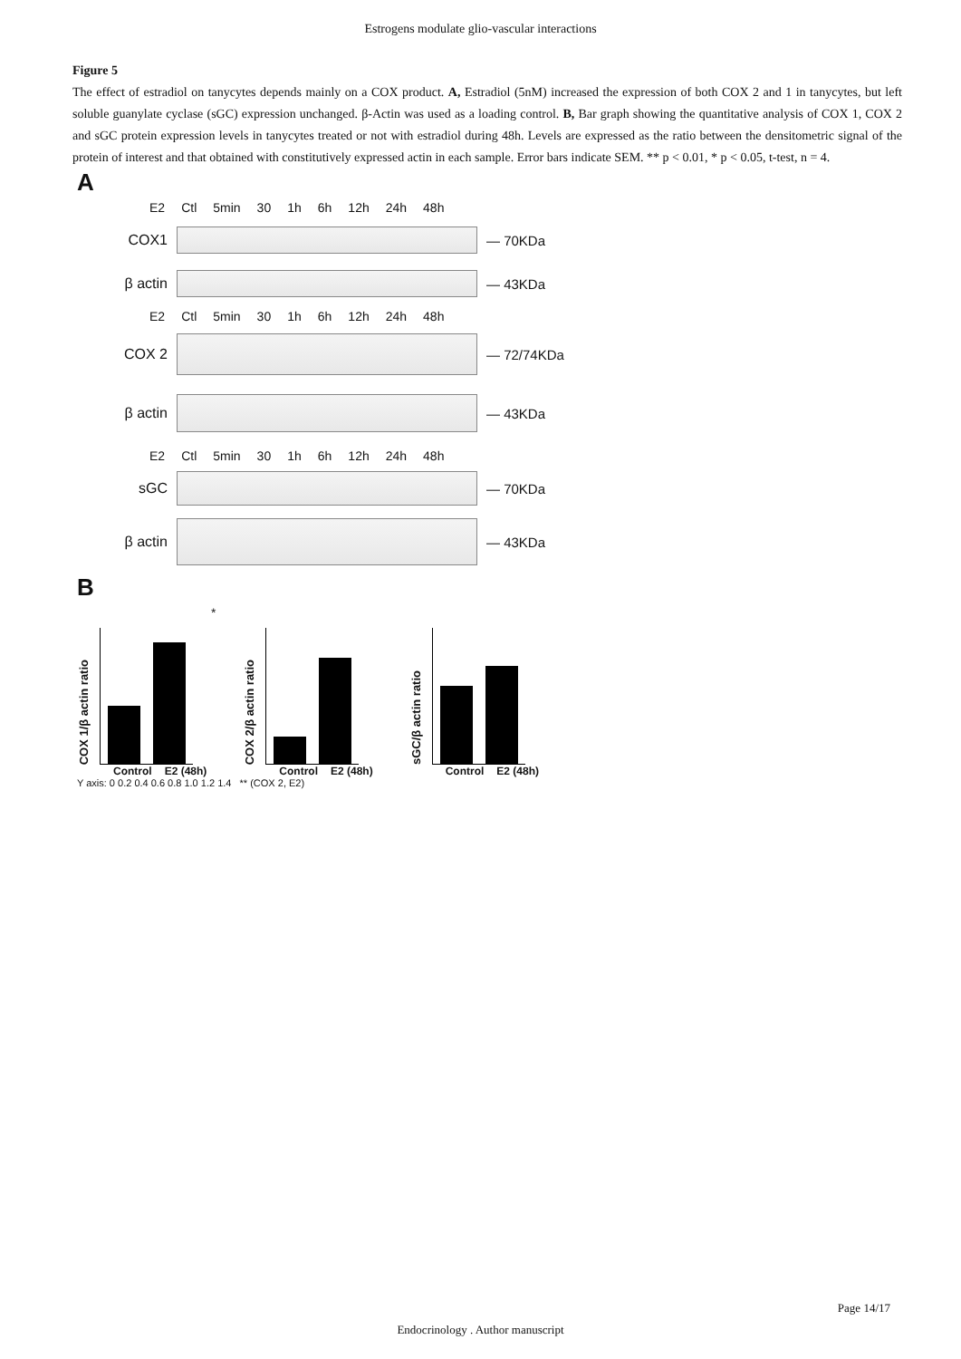Estrogens modulate glio-vascular interactions
Figure 5
The effect of estradiol on tanycytes depends mainly on a COX product. A, Estradiol (5nM) increased the expression of both COX 2 and 1 in tanycytes, but left soluble guanylate cyclase (sGC) expression unchanged. β-Actin was used as a loading control. B, Bar graph showing the quantitative analysis of COX 1, COX 2 and sGC protein expression levels in tanycytes treated or not with estradiol during 48h. Levels are expressed as the ratio between the densitometric signal of the protein of interest and that obtained with constitutively expressed actin in each sample. Error bars indicate SEM. ** p < 0.01, * p < 0.05, t-test, n = 4.
A
E2 Ctl 5min 30 1h 6h 12h 24h 48h
COX1 — 70KDa
β actin — 43KDa
E2 Ctl 5min 30 1h 6h 12h 24h 48h
COX 2 — 72/74KDa
β actin — 43KDa
E2 Ctl 5min 30 1h 6h 12h 24h 48h
sGC — 70KDa
β actin — 43KDa
B
COX 1/β actin ratio
Control E2 (48h)
*
COX 2/β actin ratio
Control E2 (48h)
sGC/β actin ratio
Control E2 (48h)
Y axis: 0 0.2 0.4 0.6 0.8 1.0 1.2 1.4 ** (COX 2, E2)
Page 14/17
Endocrinology . Author manuscript